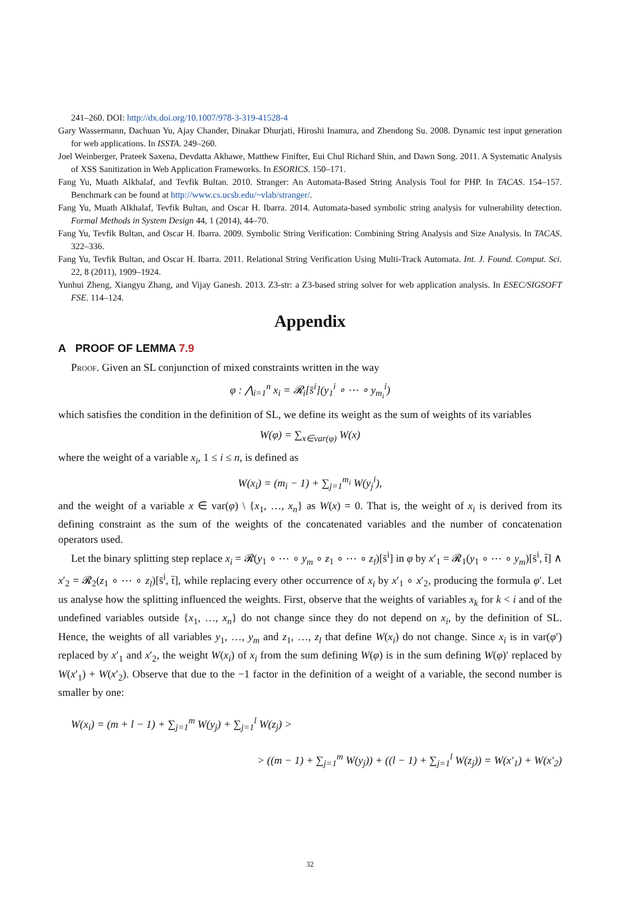241–260. DOI: http://dx.doi.org/10.1007/978-3-319-41528-4
Gary Wassermann, Dachuan Yu, Ajay Chander, Dinakar Dhurjati, Hiroshi Inamura, and Zhendong Su. 2008. Dynamic test input generation for web applications. In ISSTA. 249–260.
Joel Weinberger, Prateek Saxena, Devdatta Akhawe, Matthew Finifter, Eui Chul Richard Shin, and Dawn Song. 2011. A Systematic Analysis of XSS Sanitization in Web Application Frameworks. In ESORICS. 150–171.
Fang Yu, Muath Alkhalaf, and Tevfik Bultan. 2010. Stranger: An Automata-Based String Analysis Tool for PHP. In TACAS. 154–157. Benchmark can be found at http://www.cs.ucsb.edu/~vlab/stranger/.
Fang Yu, Muath Alkhalaf, Tevfik Bultan, and Oscar H. Ibarra. 2014. Automata-based symbolic string analysis for vulnerability detection. Formal Methods in System Design 44, 1 (2014), 44–70.
Fang Yu, Tevfik Bultan, and Oscar H. Ibarra. 2009. Symbolic String Verification: Combining String Analysis and Size Analysis. In TACAS. 322–336.
Fang Yu, Tevfik Bultan, and Oscar H. Ibarra. 2011. Relational String Verification Using Multi-Track Automata. Int. J. Found. Comput. Sci. 22, 8 (2011), 1909–1924.
Yunhui Zheng, Xiangyu Zhang, and Vijay Ganesh. 2013. Z3-str: a Z3-based string solver for web application analysis. In ESEC/SIGSOFT FSE. 114–124.
Appendix
A PROOF OF LEMMA 7.9
Proof. Given an SL conjunction of mixed constraints written in the way
φ : ⋀<sub>i=1</sub><sup>n</sup> x<sub>i</sub> = 𝓡<sub>i</sub>[s̄<sup>i</sup>](y<sub>1</sub><sup>i</sup> ∘ ⋯ ∘ y<sub>m<sub>i</sub></sub><sup>i</sup>)
which satisfies the condition in the definition of SL, we define its weight as the sum of weights of its variables
W(φ) = ∑<sub>x∈var(φ)</sub> W(x)
where the weight of a variable x<sub>i</sub>, 1 ≤ i ≤ n, is defined as
W(x<sub>i</sub>) = (m<sub>i</sub> − 1) + ∑<sub>j=1</sub><sup>m<sub>i</sub></sup> W(y<sub>j</sub><sup>i</sup>),
and the weight of a variable x ∈ var(φ) \ {x<sub>1</sub>, …, x<sub>n</sub>} as W(x) = 0. That is, the weight of x<sub>i</sub> is derived from its defining constraint as the sum of the weights of the concatenated variables and the number of concatenation operators used.
Let the binary splitting step replace x<sub>i</sub> = 𝓡(y<sub>1</sub> ∘ ⋯ ∘ y<sub>m</sub> ∘ z<sub>1</sub> ∘ ⋯ ∘ z<sub>l</sub>)[s̄<sup>i</sup>] in φ by x′<sub>1</sub> = 𝓡<sub>1</sub>(y<sub>1</sub> ∘ ⋯ ∘ y<sub>m</sub>)[s̄<sup>i</sup>, t̄] ∧ x′<sub>2</sub> = 𝓡<sub>2</sub>(z<sub>1</sub> ∘ ⋯ ∘ z<sub>l</sub>)[s̄<sup>i</sup>, t̄], while replacing every other occurrence of x<sub>i</sub> by x′<sub>1</sub> ∘ x′<sub>2</sub>, producing the formula φ′. Let us analyse how the splitting influenced the weights. First, observe that the weights of variables x<sub>k</sub> for k < i and of the undefined variables outside {x<sub>1</sub>, …, x<sub>n</sub>} do not change since they do not depend on x<sub>i</sub>, by the definition of SL. Hence, the weights of all variables y<sub>1</sub>, …, y<sub>m</sub> and z<sub>1</sub>, …, z<sub>l</sub> that define W(x<sub>i</sub>) do not change. Since x<sub>i</sub> is in var(φ′) replaced by x′<sub>1</sub> and x′<sub>2</sub>, the weight W(x<sub>i</sub>) of x<sub>i</sub> from the sum defining W(φ) is in the sum defining W(φ)′ replaced by W(x′<sub>1</sub>) + W(x′<sub>2</sub>). Observe that due to the −1 factor in the definition of a weight of a variable, the second number is smaller by one:
W(x<sub>i</sub>) = (m + l − 1) + ∑<sub>j=1</sub><sup>m</sup> W(y<sub>j</sub>) + ∑<sub>j=1</sub><sup>l</sup> W(z<sub>j</sub>) >
> ((m − 1) + ∑<sub>j=1</sub><sup>m</sup> W(y<sub>j</sub>)) + ((l − 1) + ∑<sub>j=1</sub><sup>l</sup> W(z<sub>j</sub>)) = W(x′<sub>1</sub>) + W(x′<sub>2</sub>)
32